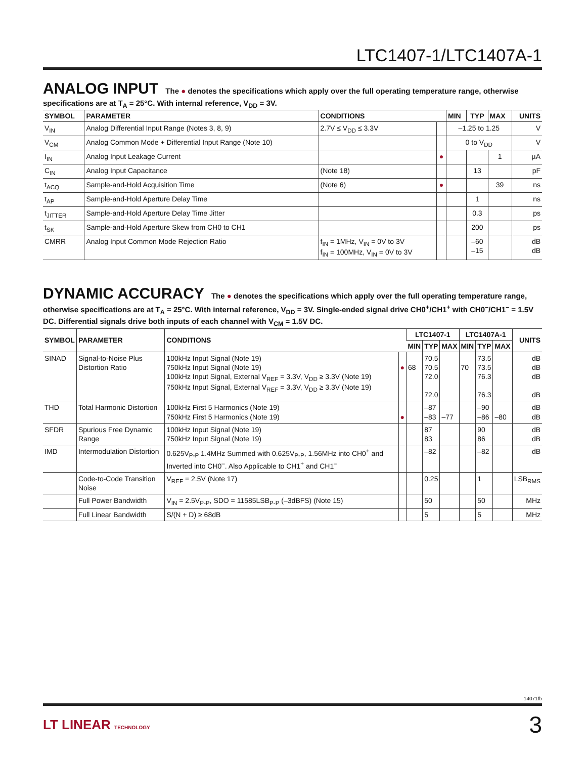LTC1407-1/LTC1407A-1
ANALOG INPUT The ● denotes the specifications which apply over the full operating temperature range, otherwise specifications are at T<sub>A</sub> = 25°C. With internal reference, V<sub>DD</sub> = 3V.
| SYMBOL | PARAMETER | CONDITIONS | | MIN | TYP | MAX | UNITS |
| --- | --- | --- | --- | --- | --- | --- | --- |
| V<sub>IN</sub> | Analog Differential Input Range (Notes 3, 8, 9) | 2.7V ≤ V<sub>DD</sub> ≤ 3.3V | | –1.25 to 1.25 | | | V |
| V<sub>CM</sub> | Analog Common Mode + Differential Input Range (Note 10) | | | 0 to V<sub>DD</sub> | | | V |
| I<sub>IN</sub> | Analog Input Leakage Current | | ● | | | 1 | µA |
| C<sub>IN</sub> | Analog Input Capacitance | (Note 18) | | | 13 | | pF |
| t<sub>ACQ</sub> | Sample-and-Hold Acquisition Time | (Note 6) | ● | | | 39 | ns |
| t<sub>AP</sub> | Sample-and-Hold Aperture Delay Time | | | | 1 | | ns |
| t<sub>JITTER</sub> | Sample-and-Hold Aperture Delay Time Jitter | | | | 0.3 | | ps |
| t<sub>SK</sub> | Sample-and-Hold Aperture Skew from CH0 to CH1 | | | | 200 | | ps |
| CMRR | Analog Input Common Mode Rejection Ratio | f<sub>IN</sub> = 1MHz, V<sub>IN</sub> = 0V to 3V f<sub>IN</sub> = 100MHz, V<sub>IN</sub> = 0V to 3V | | | –60 –15 | | dB dB |
DYNAMIC ACCURACY The ● denotes the specifications which apply over the full operating temperature range, otherwise specifications are at T<sub>A</sub> = 25°C. With internal reference, V<sub>DD</sub> = 3V. Single-ended signal drive CH0<sup>+</sup>/CH1<sup>+</sup> with CH0<sup>–</sup>/CH1<sup>–</sup> = 1.5V DC. Differential signals drive both inputs of each channel with V<sub>CM</sub> = 1.5V DC.
| SYMBOL | PARAMETER | CONDITIONS | | LTC1407-1 | | | LTC1407A-1 | | | UNITS |
| --- | --- | --- | --- | --- | --- | --- | --- | --- | --- | --- |
| | | | | MIN | TYP | MAX | MIN | TYP | MAX | |
| SINAD | Signal-to-Noise Plus Distortion Ratio | 100kHz Input Signal (Note 19) 750kHz Input Signal (Note 19) 100kHz Input Signal, External V<sub>REF</sub> = 3.3V, V<sub>DD</sub> ≥ 3.3V (Note 19) 750kHz Input Signal, External V<sub>REF</sub> = 3.3V, V<sub>DD</sub> ≥ 3.3V (Note 19) | ● | 68 | 70.5 70.5 72.0 72.0 | | 70 | 73.5 73.5 76.3 76.3 | | dB dB dB dB |
| THD | Total Harmonic Distortion | 100kHz First 5 Harmonics (Note 19) 750kHz First 5 Harmonics (Note 19) | ● | | –87 –83 | –77 | | –90 –86 | –80 | dB dB |
| SFDR | Spurious Free Dynamic Range | 100kHz Input Signal (Note 19) 750kHz Input Signal (Note 19) | | | 87 83 | | | 90 86 | | dB dB |
| IMD | Intermodulation Distortion | 0.625V<sub>P-P</sub> 1.4MHz Summed with 0.625V<sub>P-P</sub>, 1.56MHz into CH0<sup>+</sup> and Inverted into CH0<sup>–</sup>. Also Applicable to CH1<sup>+</sup> and CH1<sup>–</sup> | | | –82 | | | –82 | | dB |
| | Code-to-Code Transition Noise | V<sub>REF</sub> = 2.5V (Note 17) | | | 0.25 | | | 1 | | LSB<sub>RMS</sub> |
| | Full Power Bandwidth | V<sub>IN</sub> = 2.5V<sub>P-P</sub>, SDO = 11585LSB<sub>P-P</sub> (–3dBFS) (Note 15) | | | 50 | | | 50 | | MHz |
| | Full Linear Bandwidth | S/(N + D) ≥ 68dB | | | 5 | | | 5 | | MHz |
14071fb
LT LINEAR TECHNOLOGY 3